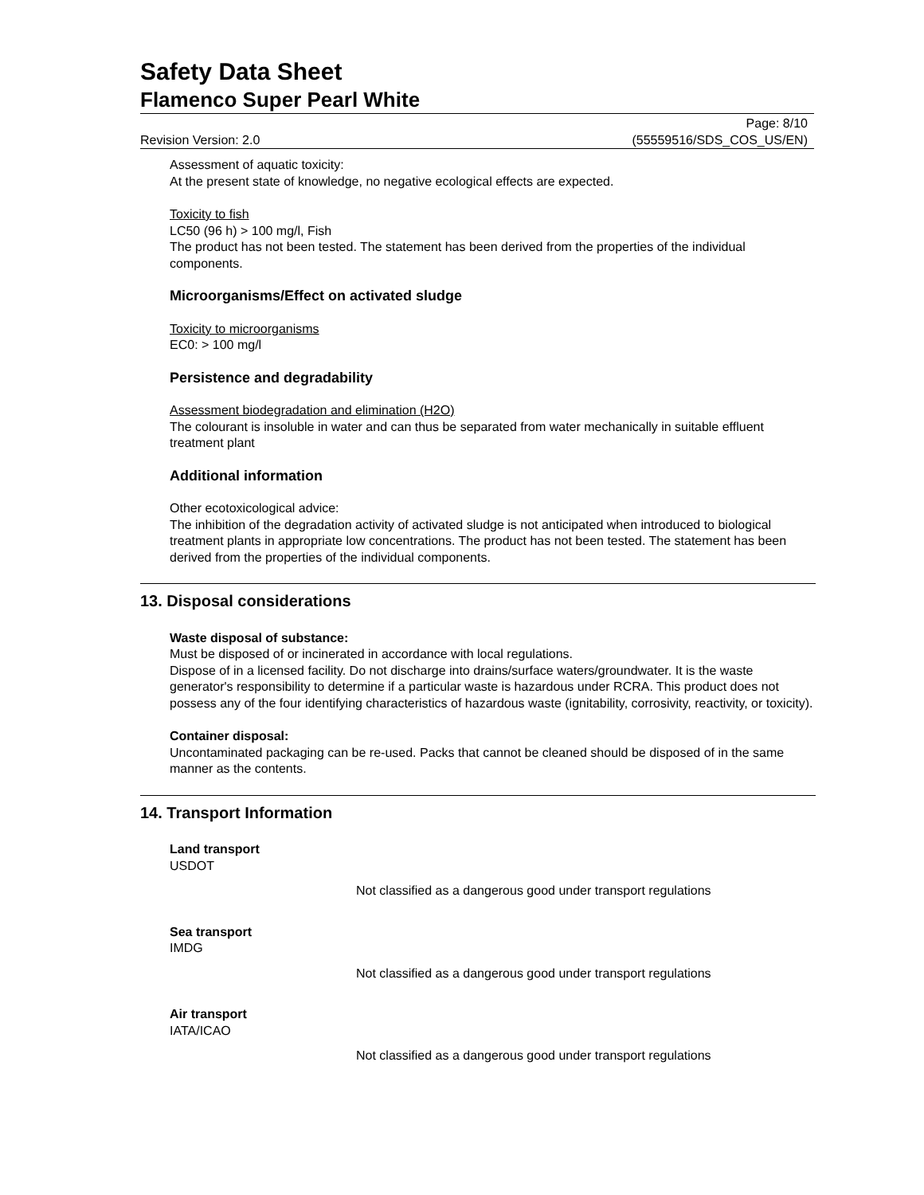Safety Data Sheet
Flamenco Super Pearl White
Revision Version: 2.0
Page: 8/10
(55559516/SDS_COS_US/EN)
Assessment of aquatic toxicity:
At the present state of knowledge, no negative ecological effects are expected.
Toxicity to fish
LC50 (96 h) > 100 mg/l, Fish
The product has not been tested. The statement has been derived from the properties of the individual components.
Microorganisms/Effect on activated sludge
Toxicity to microorganisms
EC0: > 100 mg/l
Persistence and degradability
Assessment biodegradation and elimination (H2O)
The colourant is insoluble in water and can thus be separated from water mechanically in suitable effluent treatment plant
Additional information
Other ecotoxicological advice:
The inhibition of the degradation activity of activated sludge is not anticipated when introduced to biological treatment plants in appropriate low concentrations. The product has not been tested. The statement has been derived from the properties of the individual components.
13. Disposal considerations
Waste disposal of substance:
Must be disposed of or incinerated in accordance with local regulations.
Dispose of in a licensed facility. Do not discharge into drains/surface waters/groundwater. It is the waste generator's responsibility to determine if a particular waste is hazardous under RCRA. This product does not possess any of the four identifying characteristics of hazardous waste (ignitability, corrosivity, reactivity, or toxicity).
Container disposal:
Uncontaminated packaging can be re-used. Packs that cannot be cleaned should be disposed of in the same manner as the contents.
14. Transport Information
Land transport
USDOT
Not classified as a dangerous good under transport regulations
Sea transport
IMDG
Not classified as a dangerous good under transport regulations
Air transport
IATA/ICAO
Not classified as a dangerous good under transport regulations